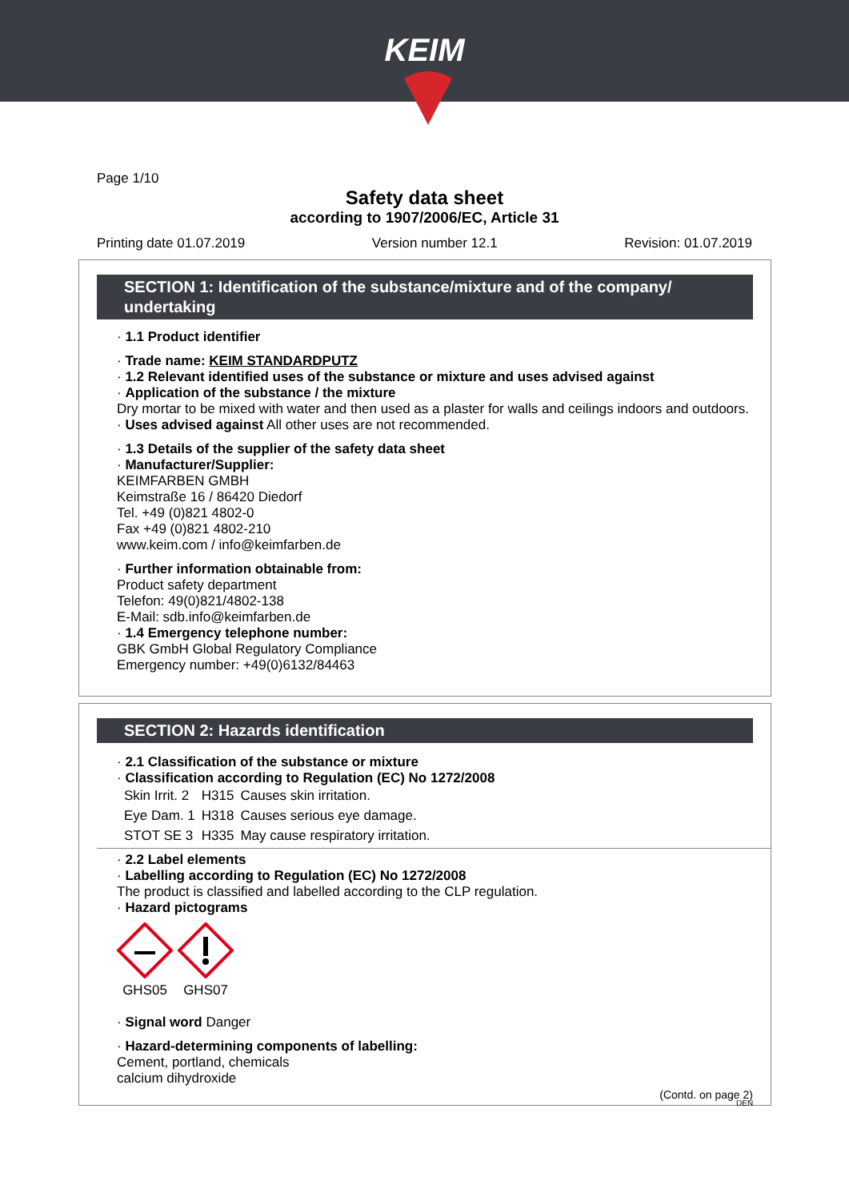KEIM
Page 1/10
Safety data sheet
according to 1907/2006/EC, Article 31
Printing date 01.07.2019 Version number 12.1 Revision: 01.07.2019
SECTION 1: Identification of the substance/mixture and of the company/ undertaking
· 1.1 Product identifier
· Trade name: KEIM STANDARDPUTZ
· 1.2 Relevant identified uses of the substance or mixture and uses advised against
· Application of the substance / the mixture
Dry mortar to be mixed with water and then used as a plaster for walls and ceilings indoors and outdoors.
· Uses advised against All other uses are not recommended.
· 1.3 Details of the supplier of the safety data sheet
· Manufacturer/Supplier:
KEIMFARBEN GMBH
Keimstraße 16 / 86420 Diedorf
Tel. +49 (0)821 4802-0
Fax +49 (0)821 4802-210
www.keim.com / info@keimfarben.de
· Further information obtainable from:
Product safety department
Telefon: 49(0)821/4802-138
E-Mail: sdb.info@keimfarben.de
· 1.4 Emergency telephone number:
GBK GmbH Global Regulatory Compliance
Emergency number: +49(0)6132/84463
SECTION 2: Hazards identification
· 2.1 Classification of the substance or mixture
· Classification according to Regulation (EC) No 1272/2008
| Skin Irrit. 2 | H315 | Causes skin irritation. |
| Eye Dam. 1 | H318 | Causes serious eye damage. |
| STOT SE 3 | H335 | May cause respiratory irritation. |
· 2.2 Label elements
· Labelling according to Regulation (EC) No 1272/2008
The product is classified and labelled according to the CLP regulation.
· Hazard pictograms
GHS05
GHS07
· Signal word Danger
· Hazard-determining components of labelling:
Cement, portland, chemicals
calcium dihydroxide
(Contd. on page 2)
DEN